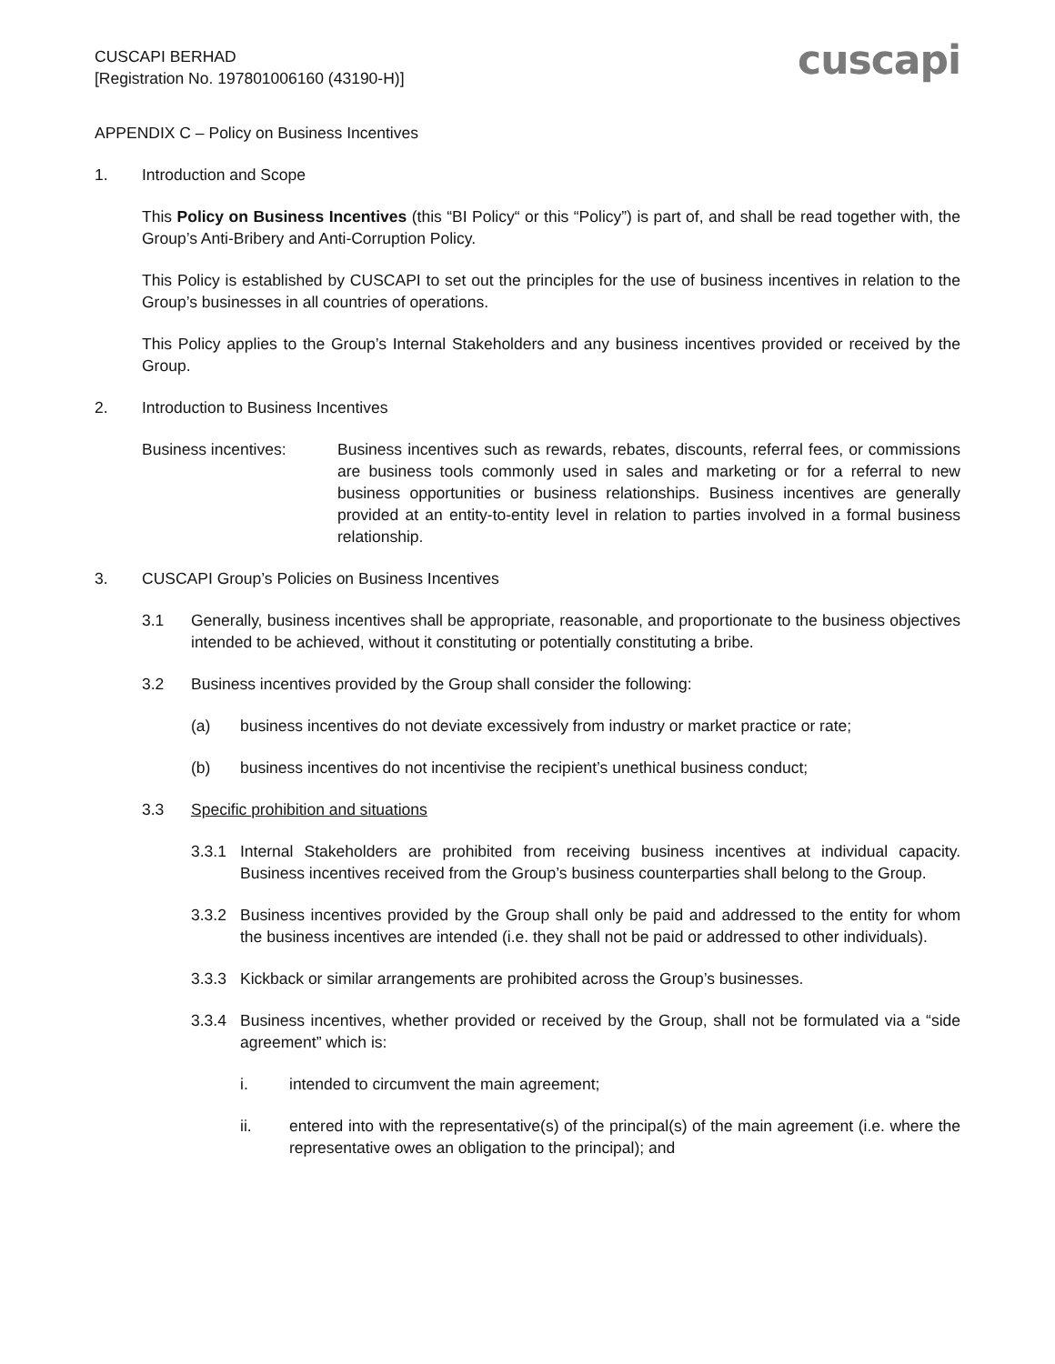CUSCAPI BERHAD
[Registration No. 197801006160 (43190-H)]
cuscapi
APPENDIX C – Policy on Business Incentives
1. Introduction and Scope
This Policy on Business Incentives (this “BI Policy“ or this “Policy”) is part of, and shall be read together with, the Group’s Anti-Bribery and Anti-Corruption Policy.
This Policy is established by CUSCAPI to set out the principles for the use of business incentives in relation to the Group’s businesses in all countries of operations.
This Policy applies to the Group’s Internal Stakeholders and any business incentives provided or received by the Group.
2. Introduction to Business Incentives
Business incentives: Business incentives such as rewards, rebates, discounts, referral fees, or commissions are business tools commonly used in sales and marketing or for a referral to new business opportunities or business relationships. Business incentives are generally provided at an entity-to-entity level in relation to parties involved in a formal business relationship.
3. CUSCAPI Group’s Policies on Business Incentives
3.1 Generally, business incentives shall be appropriate, reasonable, and proportionate to the business objectives intended to be achieved, without it constituting or potentially constituting a bribe.
3.2 Business incentives provided by the Group shall consider the following:
(a) business incentives do not deviate excessively from industry or market practice or rate;
(b) business incentives do not incentivise the recipient’s unethical business conduct;
3.3 Specific prohibition and situations
3.3.1 Internal Stakeholders are prohibited from receiving business incentives at individual capacity. Business incentives received from the Group’s business counterparties shall belong to the Group.
3.3.2 Business incentives provided by the Group shall only be paid and addressed to the entity for whom the business incentives are intended (i.e. they shall not be paid or addressed to other individuals).
3.3.3 Kickback or similar arrangements are prohibited across the Group’s businesses.
3.3.4 Business incentives, whether provided or received by the Group, shall not be formulated via a “side agreement” which is:
i. intended to circumvent the main agreement;
ii. entered into with the representative(s) of the principal(s) of the main agreement (i.e. where the representative owes an obligation to the principal); and